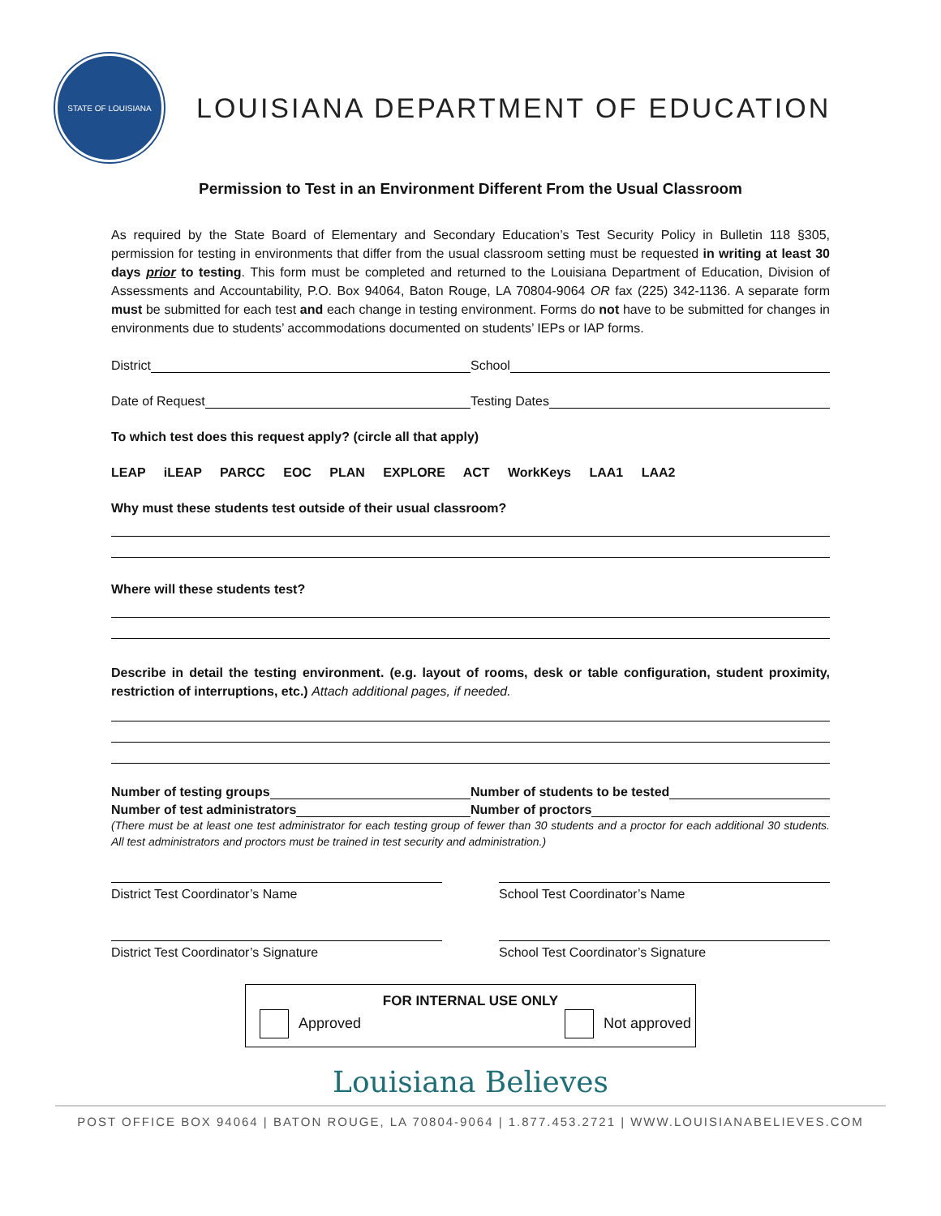STATE OF LOUISIANA
LOUISIANA DEPARTMENT OF EDUCATION
Permission to Test in an Environment Different From the Usual Classroom
As required by the State Board of Elementary and Secondary Education’s Test Security Policy in Bulletin 118 §305, permission for testing in environments that differ from the usual classroom setting must be requested in writing at least 30 days prior to testing. This form must be completed and returned to the Louisiana Department of Education, Division of Assessments and Accountability, P.O. Box 94064, Baton Rouge, LA 70804-9064 OR fax (225) 342-1136. A separate form must be submitted for each test and each change in testing environment. Forms do not have to be submitted for changes in environments due to students’ accommodations documented on students’ IEPs or IAP forms.
District School
Date of Request Testing Dates
To which test does this request apply? (circle all that apply)
LEAP iLEAP PARCC EOC PLAN EXPLORE ACT WorkKeys LAA1 LAA2
Why must these students test outside of their usual classroom?
Where will these students test?
Describe in detail the testing environment. (e.g. layout of rooms, desk or table configuration, student proximity, restriction of interruptions, etc.) Attach additional pages, if needed.
Number of testing groups Number of students to be tested
Number of test administrators Number of proctors
(There must be at least one test administrator for each testing group of fewer than 30 students and a proctor for each additional 30 students. All test administrators and proctors must be trained in test security and administration.)
District Test Coordinator’s Name School Test Coordinator’s Name
District Test Coordinator’s Signature School Test Coordinator’s Signature
FOR INTERNAL USE ONLY
Approved Not approved
Louisiana Believes
POST OFFICE BOX 94064 | BATON ROUGE, LA 70804-9064 | 1.877.453.2721 | WWW.LOUISIANABELIEVES.COM